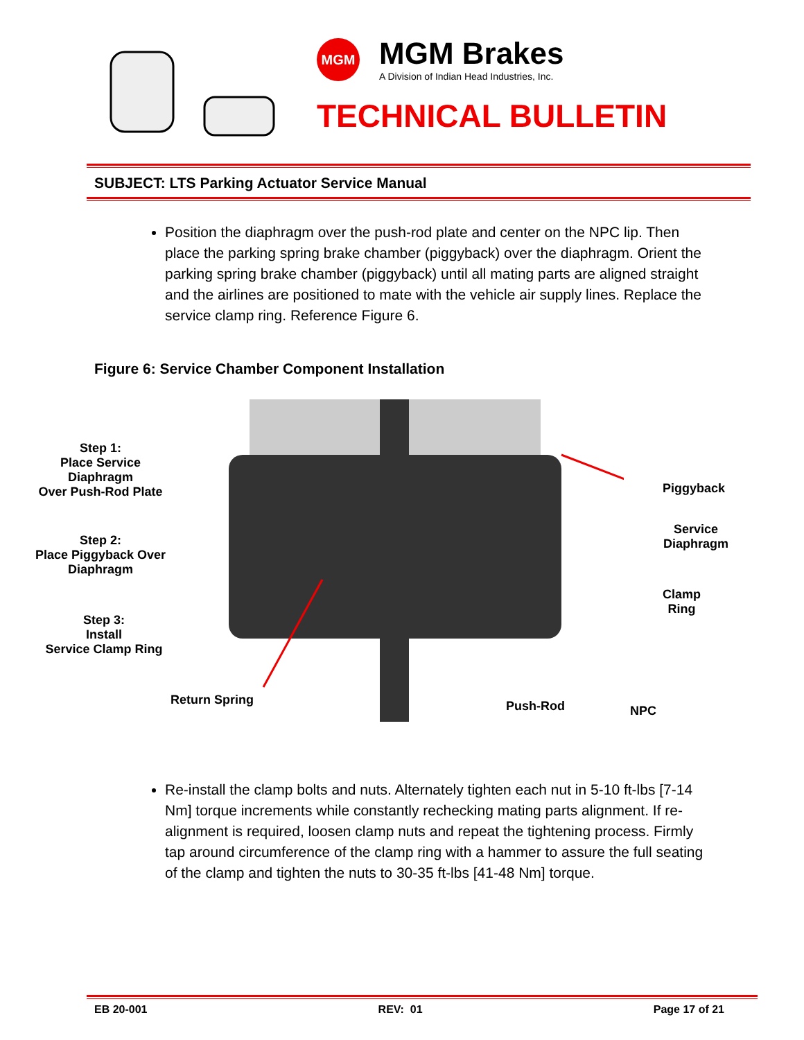MGM
MGM Brakes
A Division of Indian Head Industries, Inc.
TECHNICAL BULLETIN
SUBJECT: LTS Parking Actuator Service Manual
Position the diaphragm over the push-rod plate and center on the NPC lip. Then place the parking spring brake chamber (piggyback) over the diaphragm. Orient the parking spring brake chamber (piggyback) until all mating parts are aligned straight and the airlines are positioned to mate with the vehicle air supply lines. Replace the service clamp ring. Reference Figure 6.
Figure 6: Service Chamber Component Installation
Step 1:
Place Service
Diaphragm
Over Push-Rod Plate
Step 2:
Place Piggyback Over
Diaphragm
Step 3:
Install
Service Clamp Ring
Piggyback
Service
Diaphragm
Clamp
Ring
Return Spring Push-Rod NPC
Re-install the clamp bolts and nuts. Alternately tighten each nut in 5-10 ft-lbs [7-14 Nm] torque increments while constantly rechecking mating parts alignment. If re-alignment is required, loosen clamp nuts and repeat the tightening process. Firmly tap around circumference of the clamp ring with a hammer to assure the full seating of the clamp and tighten the nuts to 30-35 ft-lbs [41-48 Nm] torque.
EB 20-001 REV: 01 Page 17 of 21